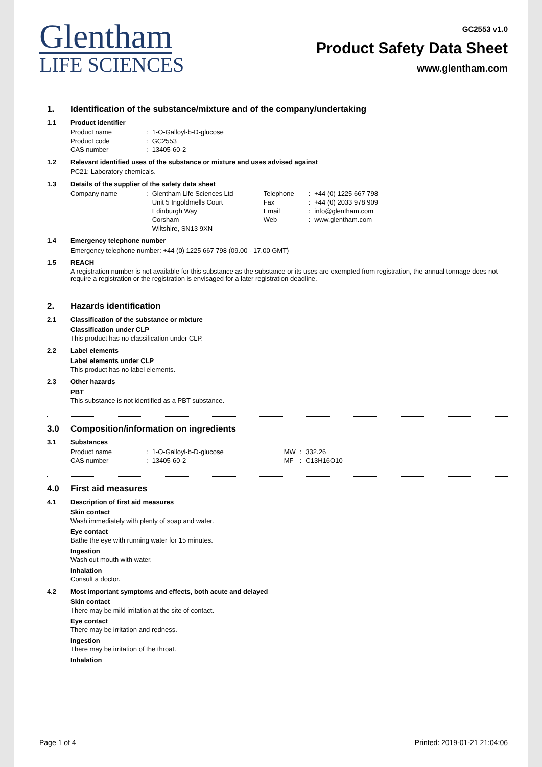Glentham
LIFE SCIENCES
GC2553 v1.0
Product Safety Data Sheet
www.glentham.com
1. Identification of the substance/mixture and of the company/undertaking
1.1 Product identifier
| Product name | : | 1-O-Galloyl-b-D-glucose |
| Product code | : | GC2553 |
| CAS number | : | 13405-60-2 |
1.2 Relevant identified uses of the substance or mixture and uses advised against
PC21: Laboratory chemicals.
1.3 Details of the supplier of the safety data sheet
| Company name | : | Glentham Life Sciences Ltd Unit 5 Ingoldmells Court Edinburgh Way Corsham Wiltshire, SN13 9XN | Telephone Fax Email Web | : : : : | +44 (0) 1225 667 798 +44 (0) 2033 978 909 info@glentham.com www.glentham.com |
1.4 Emergency telephone number
Emergency telephone number: +44 (0) 1225 667 798 (09.00 - 17.00 GMT)
1.5 REACH
A registration number is not available for this substance as the substance or its uses are exempted from registration, the annual tonnage does not require a registration or the registration is envisaged for a later registration deadline.
2. Hazards identification
2.1 Classification of the substance or mixture
Classification under CLP
This product has no classification under CLP.
2.2 Label elements
Label elements under CLP
This product has no label elements.
2.3 Other hazards
PBT
This substance is not identified as a PBT substance.
3.0 Composition/information on ingredients
3.1 Substances
| Product name | : | 1-O-Galloyl-b-D-glucose | MW | : | 332.26 |
| CAS number | : | 13405-60-2 | MF | : | C13H16O10 |
4.0 First aid measures
4.1 Description of first aid measures
Skin contact
Wash immediately with plenty of soap and water.
Eye contact
Bathe the eye with running water for 15 minutes.
Ingestion
Wash out mouth with water.
Inhalation
Consult a doctor.
4.2 Most important symptoms and effects, both acute and delayed
Skin contact
There may be mild irritation at the site of contact.
Eye contact
There may be irritation and redness.
Ingestion
There may be irritation of the throat.
Inhalation
Page 1 of 4 Printed: 2019-01-21 21:04:06